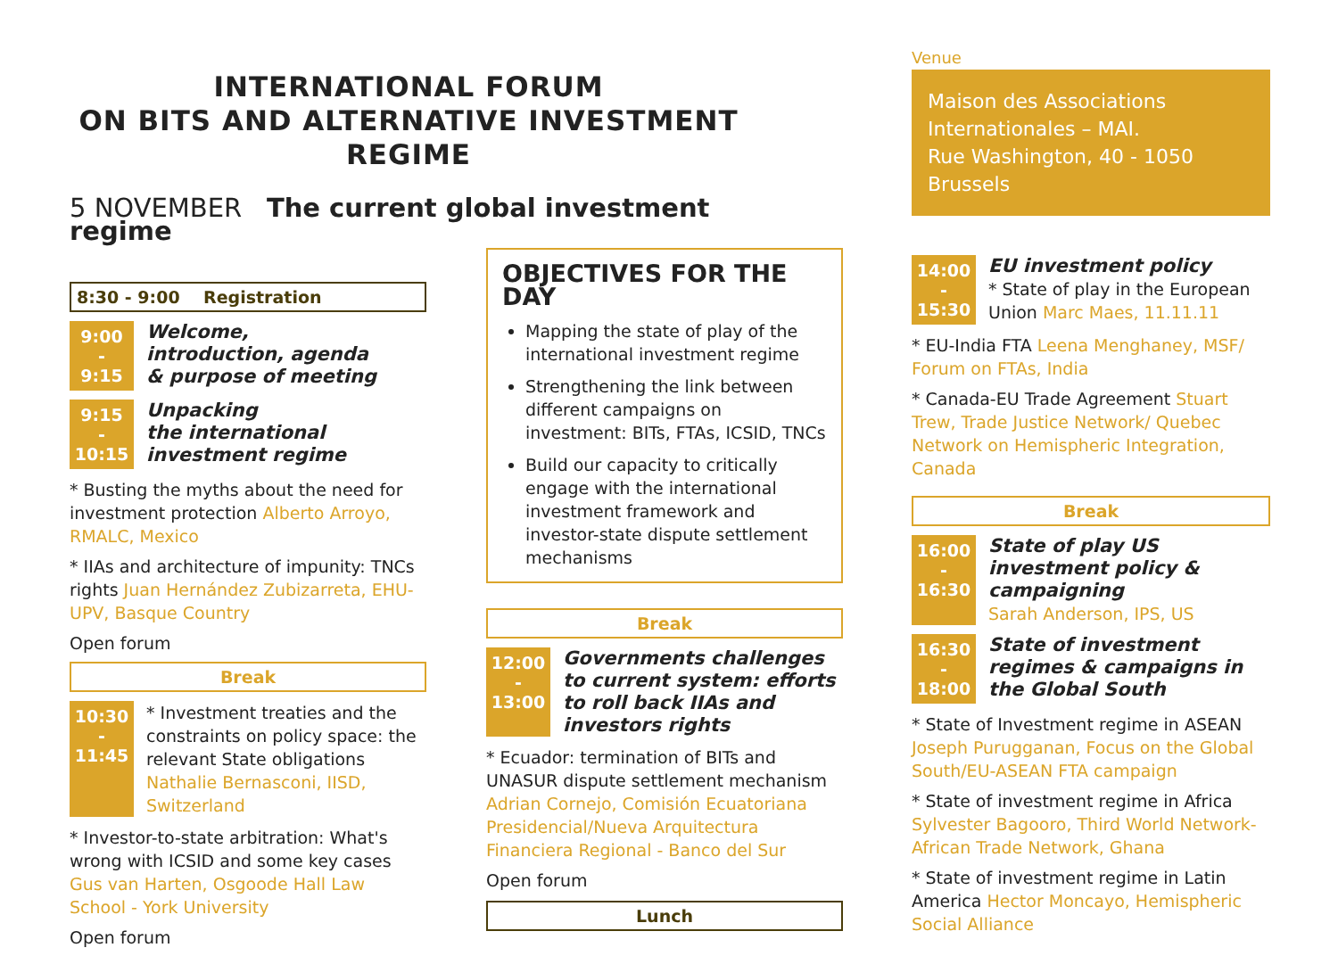INTERNATIONAL FORUM
ON BITS AND ALTERNATIVE INVESTMENT REGIME
5 NOVEMBER The current global investment regime
8:30 - 9:00 Registration
9:00
-
9:15
Welcome,
introduction, agenda
& purpose of meeting
9:15
-
10:15
Unpacking
the international
investment regime
* Busting the myths about the need for investment protection Alberto Arroyo, RMALC, Mexico
* IIAs and architecture of impunity: TNCs rights Juan Hernández Zubizarreta, EHU-UPV, Basque Country
Open forum
Break
10:30
-
11:45
* Investment treaties and the constraints on policy space: the relevant State obligations Nathalie Bernasconi, IISD, Switzerland
* Investor-to-state arbitration: What's wrong with ICSID and some key cases Gus van Harten, Osgoode Hall Law School - York University
Open forum
OBJECTIVES FOR THE DAY
Mapping the state of play of the international investment regime
Strengthening the link between different campaigns on investment: BITs, FTAs, ICSID, TNCs
Build our capacity to critically engage with the international investment framework and investor-state dispute settlement mechanisms
Break
12:00
-
13:00
Governments challenges to current system: efforts to roll back IIAs and investors rights
* Ecuador: termination of BITs and UNASUR dispute settlement mechanism Adrian Cornejo, Comisión Ecuatoriana Presidencial/Nueva Arquitectura Financiera Regional - Banco del Sur
Open forum
Lunch
Venue
Maison des Associations Internationales – MAI.
Rue Washington, 40 - 1050
Brussels
14:00
-
15:30
EU investment policy
* State of play in the European Union Marc Maes, 11.11.11
* EU-India FTA Leena Menghaney, MSF/ Forum on FTAs, India
* Canada-EU Trade Agreement Stuart Trew, Trade Justice Network/ Quebec Network on Hemispheric Integration, Canada
Break
16:00
-
16:30
State of play US investment policy & campaigning
Sarah Anderson, IPS, US
16:30
-
18:00
State of investment regimes & campaigns in the Global South
* State of Investment regime in ASEAN Joseph Purugganan, Focus on the Global South/EU-ASEAN FTA campaign
* State of investment regime in Africa Sylvester Bagooro, Third World Network-African Trade Network, Ghana
* State of investment regime in Latin America Hector Moncayo, Hemispheric Social Alliance